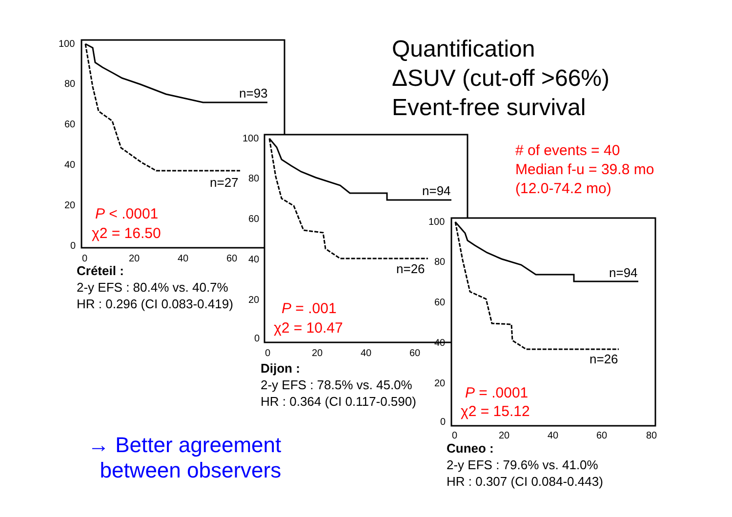Quantification
ΔSUV (cut-off >66%)
Event-free survival
# of events = 40
Median f-u = 39.8 mo
(12.0-74.2 mo)
100
80
60
40
20
0
0
20
40
60
n=93
n=27
P < .0001
χ2 = 16.50
Créteil :
2-y EFS : 80.4% vs. 40.7%
HR : 0.296 (CI 0.083-0.419)
100
80
60
40
20
0
0
20
40
60
n=94
n=26
P = .001
χ2 = 10.47
Dijon :
2-y EFS : 78.5% vs. 45.0%
HR : 0.364 (CI 0.117-0.590)
100
80
60
40
20
0
0
20
40
60
80
n=94
n=26
P = .0001
χ2 = 15.12
Cuneo :
2-y EFS : 79.6% vs. 41.0%
HR : 0.307 (CI 0.084-0.443)
→ Better agreement
between observers